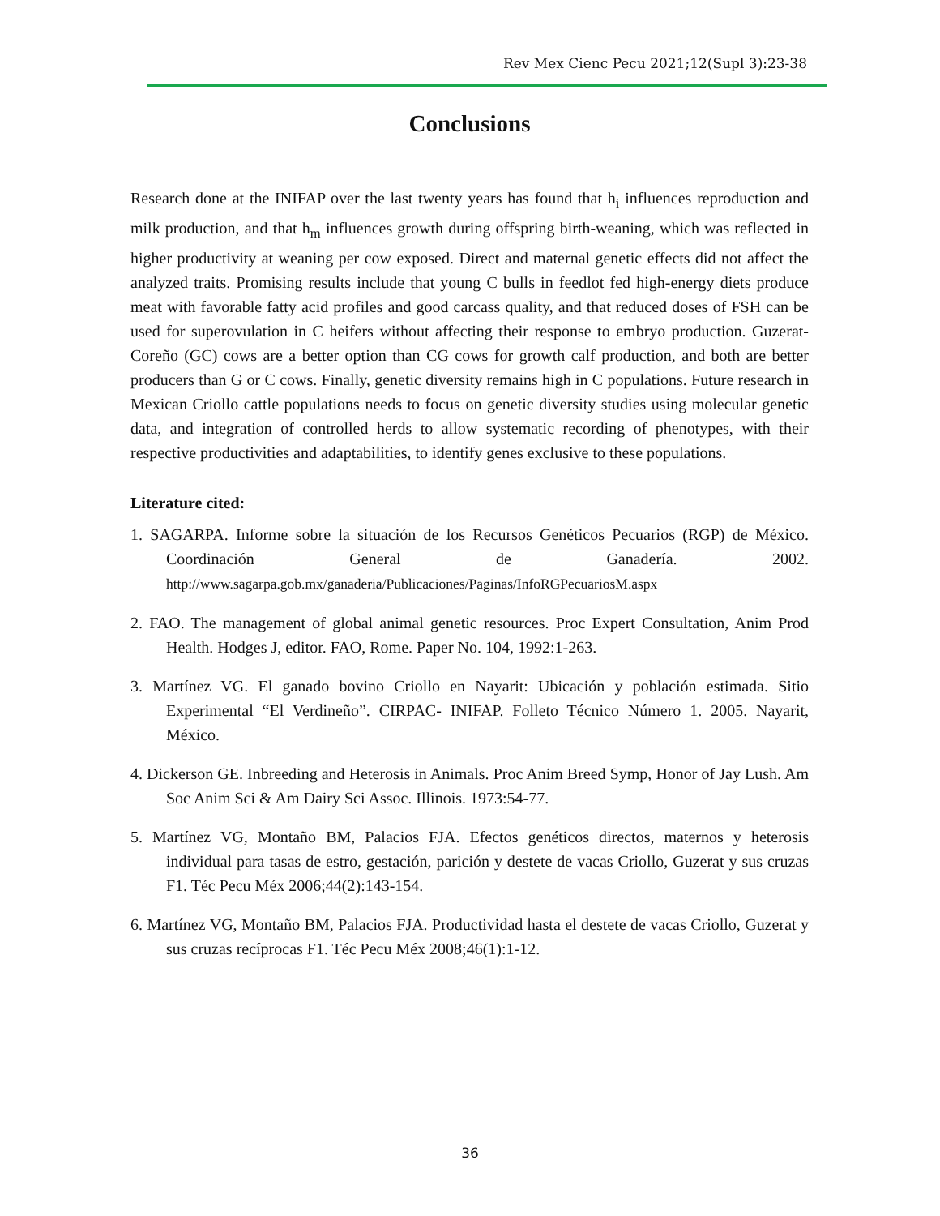Rev Mex Cienc Pecu 2021;12(Supl 3):23-38
Conclusions
Research done at the INIFAP over the last twenty years has found that h<sub>i</sub> influences reproduction and milk production, and that h<sub>m</sub> influences growth during offspring birth-weaning, which was reflected in higher productivity at weaning per cow exposed. Direct and maternal genetic effects did not affect the analyzed traits. Promising results include that young C bulls in feedlot fed high-energy diets produce meat with favorable fatty acid profiles and good carcass quality, and that reduced doses of FSH can be used for superovulation in C heifers without affecting their response to embryo production. Guzerat-Coreño (GC) cows are a better option than CG cows for growth calf production, and both are better producers than G or C cows. Finally, genetic diversity remains high in C populations. Future research in Mexican Criollo cattle populations needs to focus on genetic diversity studies using molecular genetic data, and integration of controlled herds to allow systematic recording of phenotypes, with their respective productivities and adaptabilities, to identify genes exclusive to these populations.
Literature cited:
1. SAGARPA. Informe sobre la situación de los Recursos Genéticos Pecuarios (RGP) de México. Coordinación General de Ganadería. 2002. http://www.sagarpa.gob.mx/ganaderia/Publicaciones/Paginas/InfoRGPecuariosM.aspx
2. FAO. The management of global animal genetic resources. Proc Expert Consultation, Anim Prod Health. Hodges J, editor. FAO, Rome. Paper No. 104, 1992:1-263.
3. Martínez VG. El ganado bovino Criollo en Nayarit: Ubicación y población estimada. Sitio Experimental “El Verdineño”. CIRPAC- INIFAP. Folleto Técnico Número 1. 2005. Nayarit, México.
4. Dickerson GE. Inbreeding and Heterosis in Animals. Proc Anim Breed Symp, Honor of Jay Lush. Am Soc Anim Sci & Am Dairy Sci Assoc. Illinois. 1973:54-77.
5. Martínez VG, Montaño BM, Palacios FJA. Efectos genéticos directos, maternos y heterosis individual para tasas de estro, gestación, parición y destete de vacas Criollo, Guzerat y sus cruzas F1. Téc Pecu Méx 2006;44(2):143-154.
6. Martínez VG, Montaño BM, Palacios FJA. Productividad hasta el destete de vacas Criollo, Guzerat y sus cruzas recíprocas F1. Téc Pecu Méx 2008;46(1):1-12.
36